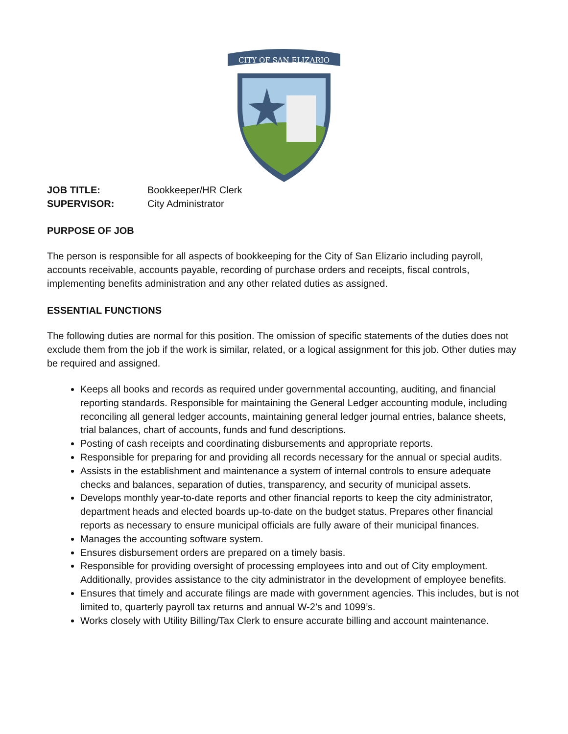CITY OF SAN ELIZARIO
JOB TITLE: Bookkeeper/HR Clerk SUPERVISOR: City Administrator
PURPOSE OF JOB
The person is responsible for all aspects of bookkeeping for the City of San Elizario including payroll, accounts receivable, accounts payable, recording of purchase orders and receipts, fiscal controls, implementing benefits administration and any other related duties as assigned.
ESSENTIAL FUNCTIONS
The following duties are normal for this position. The omission of specific statements of the duties does not exclude them from the job if the work is similar, related, or a logical assignment for this job. Other duties may be required and assigned.
Keeps all books and records as required under governmental accounting, auditing, and financial reporting standards. Responsible for maintaining the General Ledger accounting module, including reconciling all general ledger accounts, maintaining general ledger journal entries, balance sheets, trial balances, chart of accounts, funds and fund descriptions.
Posting of cash receipts and coordinating disbursements and appropriate reports.
Responsible for preparing for and providing all records necessary for the annual or special audits.
Assists in the establishment and maintenance a system of internal controls to ensure adequate checks and balances, separation of duties, transparency, and security of municipal assets.
Develops monthly year-to-date reports and other financial reports to keep the city administrator, department heads and elected boards up-to-date on the budget status. Prepares other financial reports as necessary to ensure municipal officials are fully aware of their municipal finances.
Manages the accounting software system.
Ensures disbursement orders are prepared on a timely basis.
Responsible for providing oversight of processing employees into and out of City employment. Additionally, provides assistance to the city administrator in the development of employee benefits.
Ensures that timely and accurate filings are made with government agencies. This includes, but is not limited to, quarterly payroll tax returns and annual W-2’s and 1099’s.
Works closely with Utility Billing/Tax Clerk to ensure accurate billing and account maintenance.